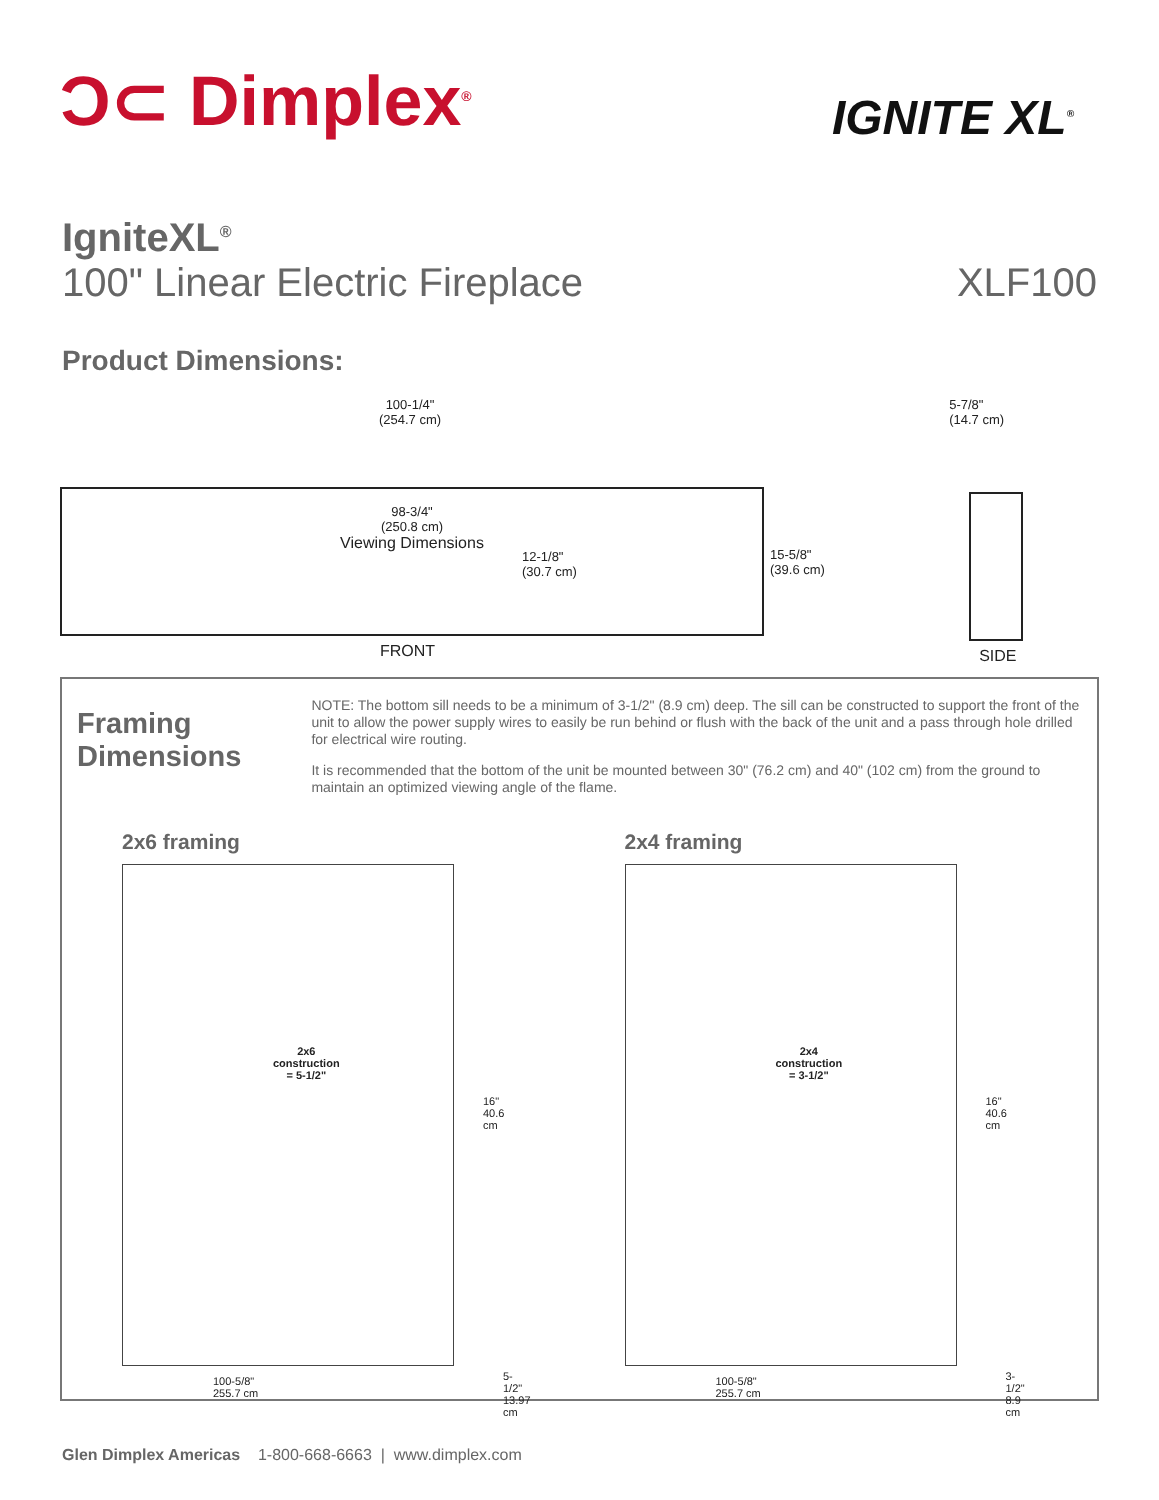Ͻ⊂ Dimplex<sup>®</sup>
IGNITE XL<sup>®</sup>
IgniteXL<sup>®</sup>
100" Linear Electric Fireplace
XLF100
Product Dimensions:
100-1/4"
(254.7 cm)
98-3/4"
(250.8 cm)
Viewing Dimensions
12-1/8"
(30.7 cm)
15-5/8"
(39.6 cm)
FRONT
5-7/8"
(14.7 cm)
SIDE
Framing
Dimensions
NOTE: The bottom sill needs to be a minimum of 3-1/2" (8.9 cm) deep. The sill can be constructed to support the front of the unit to allow the power supply wires to easily be run behind or flush with the back of the unit and a pass through hole drilled for electrical wire routing.
It is recommended that the bottom of the unit be mounted between 30" (76.2 cm) and 40" (102 cm) from the ground to maintain an optimized viewing angle of the flame.
2x6 framing
2x6
construction
= 5-1/2"
16"
40.6 cm
100-5/8"
255.7 cm
5-1/2"
13.97 cm
2x4 framing
2x4
construction
= 3-1/2"
16"
40.6 cm
100-5/8"
255.7 cm
3-1/2"
8.9 cm
Glen Dimplex Americas 1-800-668-6663 | www.dimplex.com